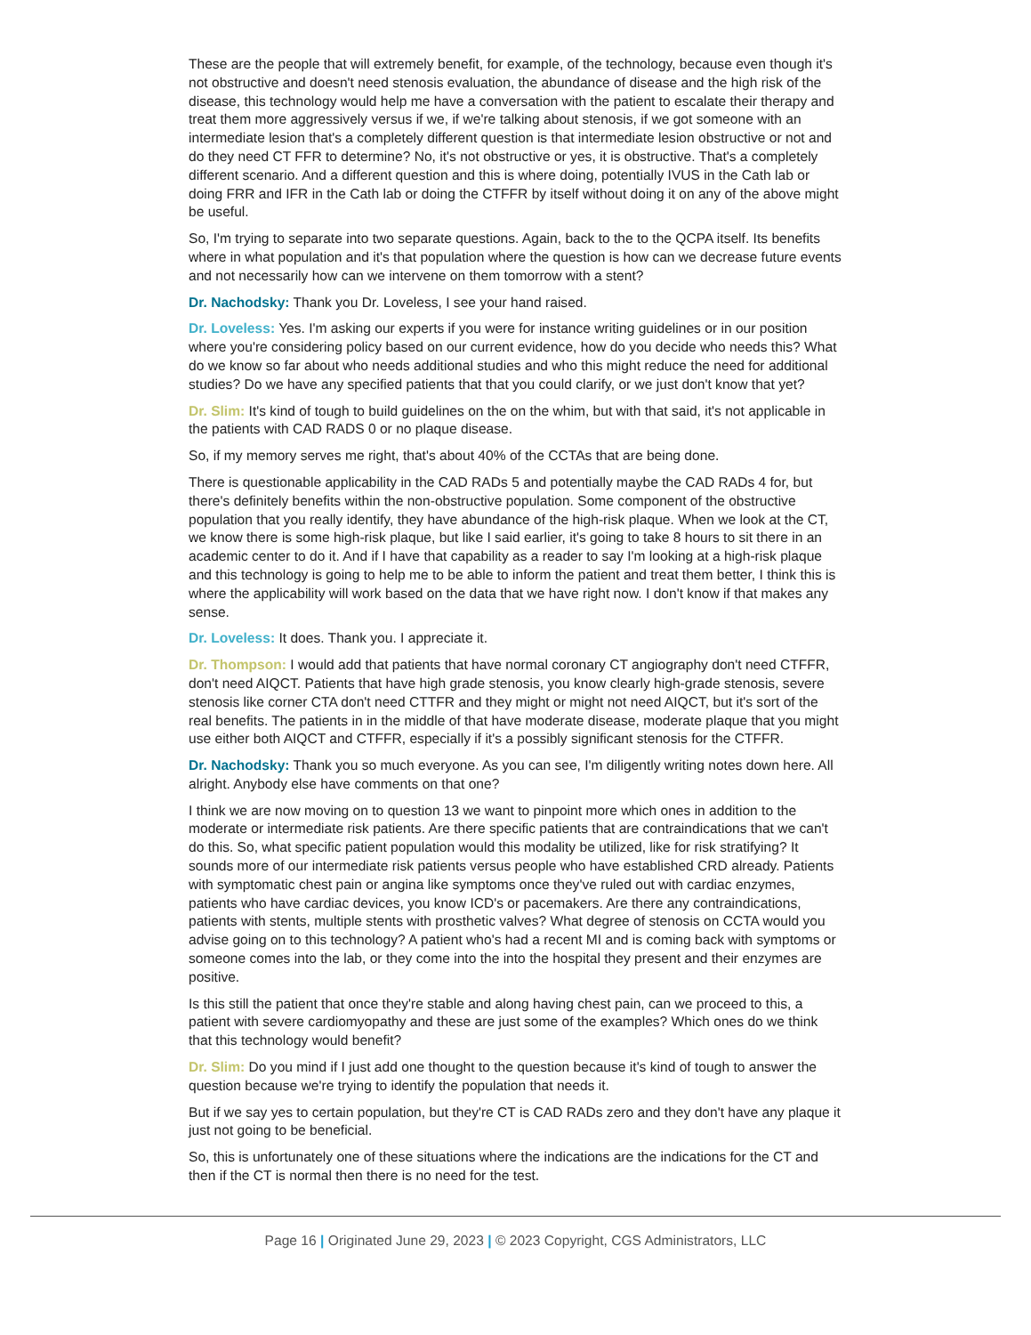These are the people that will extremely benefit, for example, of the technology, because even though it's not obstructive and doesn't need stenosis evaluation, the abundance of disease and the high risk of the disease, this technology would help me have a conversation with the patient to escalate their therapy and treat them more aggressively versus if we, if we're talking about stenosis, if we got someone with an intermediate lesion that's a completely different question is that intermediate lesion obstructive or not and do they need CT FFR to determine? No, it's not obstructive or yes, it is obstructive. That's a completely different scenario. And a different question and this is where doing, potentially IVUS in the Cath lab or doing FRR and IFR in the Cath lab or doing the CTFFR by itself without doing it on any of the above might be useful.
So, I'm trying to separate into two separate questions. Again, back to the to the QCPA itself. Its benefits where in what population and it's that population where the question is how can we decrease future events and not necessarily how can we intervene on them tomorrow with a stent?
Dr. Nachodsky: Thank you Dr. Loveless, I see your hand raised.
Dr. Loveless: Yes. I'm asking our experts if you were for instance writing guidelines or in our position where you're considering policy based on our current evidence, how do you decide who needs this? What do we know so far about who needs additional studies and who this might reduce the need for additional studies? Do we have any specified patients that that you could clarify, or we just don't know that yet?
Dr. Slim: It's kind of tough to build guidelines on the on the whim, but with that said, it's not applicable in the patients with CAD RADS 0 or no plaque disease.
So, if my memory serves me right, that's about 40% of the CCTAs that are being done.
There is questionable applicability in the CAD RADs 5 and potentially maybe the CAD RADs 4 for, but there's definitely benefits within the non-obstructive population. Some component of the obstructive population that you really identify, they have abundance of the high-risk plaque. When we look at the CT, we know there is some high-risk plaque, but like I said earlier, it's going to take 8 hours to sit there in an academic center to do it. And if I have that capability as a reader to say I'm looking at a high-risk plaque and this technology is going to help me to be able to inform the patient and treat them better, I think this is where the applicability will work based on the data that we have right now. I don't know if that makes any sense.
Dr. Loveless: It does. Thank you. I appreciate it.
Dr. Thompson: I would add that patients that have normal coronary CT angiography don't need CTFFR, don't need AIQCT. Patients that have high grade stenosis, you know clearly high-grade stenosis, severe stenosis like corner CTA don't need CTTFR and they might or might not need AIQCT, but it's sort of the real benefits. The patients in in the middle of that have moderate disease, moderate plaque that you might use either both AIQCT and CTFFR, especially if it's a possibly significant stenosis for the CTFFR.
Dr. Nachodsky: Thank you so much everyone. As you can see, I'm diligently writing notes down here. All alright. Anybody else have comments on that one?
I think we are now moving on to question 13 we want to pinpoint more which ones in addition to the moderate or intermediate risk patients. Are there specific patients that are contraindications that we can't do this. So, what specific patient population would this modality be utilized, like for risk stratifying? It sounds more of our intermediate risk patients versus people who have established CRD already. Patients with symptomatic chest pain or angina like symptoms once they've ruled out with cardiac enzymes, patients who have cardiac devices, you know ICD's or pacemakers. Are there any contraindications, patients with stents, multiple stents with prosthetic valves? What degree of stenosis on CCTA would you advise going on to this technology? A patient who's had a recent MI and is coming back with symptoms or someone comes into the lab, or they come into the into the hospital they present and their enzymes are positive.
Is this still the patient that once they're stable and along having chest pain, can we proceed to this, a patient with severe cardiomyopathy and these are just some of the examples? Which ones do we think that this technology would benefit?
Dr. Slim: Do you mind if I just add one thought to the question because it's kind of tough to answer the question because we're trying to identify the population that needs it.
But if we say yes to certain population, but they're CT is CAD RADs zero and they don't have any plaque it just not going to be beneficial.
So, this is unfortunately one of these situations where the indications are the indications for the CT and then if the CT is normal then there is no need for the test.
Page 16 | Originated June 29, 2023 | © 2023 Copyright, CGS Administrators, LLC